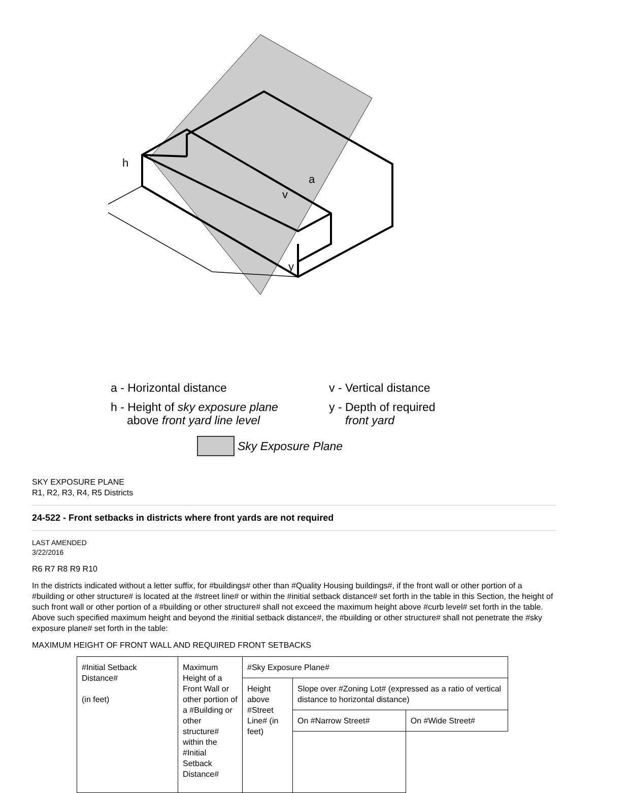h
a
v
y
a - Horizontal distance
v - Vertical distance
h - Height of sky exposure plane
above front yard line level
y - Depth of required
front yard
Sky Exposure Plane
SKY EXPOSURE PLANE
R1, R2, R3, R4, R5 Districts
24-522 - Front setbacks in districts where front yards are not required
LAST AMENDED
3/22/2016
R6 R7 R8 R9 R10
In the districts indicated without a letter suffix, for #buildings# other than #Quality Housing buildings#, if the front wall or other portion of a #building or other structure# is located at the #street line# or within the #initial setback distance# set forth in the table in this Section, the height of such front wall or other portion of a #building or other structure# shall not exceed the maximum height above #curb level# set forth in the table. Above such specified maximum height and beyond the #initial setback distance#, the #building or other structure# shall not penetrate the #sky exposure plane# set forth in the table:
MAXIMUM HEIGHT OF FRONT WALL AND REQUIRED FRONT SETBACKS
| #Initial Setback Distance# (in feet) | Maximum Height of a Front Wall or other portion of a #Building or other structure# within the #Initial Setback Distance# | #Sky Exposure Plane# | | |
| --- | --- | --- | --- | --- |
| | | Height above #Street Line# (in feet) | Slope over #Zoning Lot# (expressed as a ratio of vertical distance to horizontal distance) | |
| | | | On #Narrow Street# | On #Wide Street# |